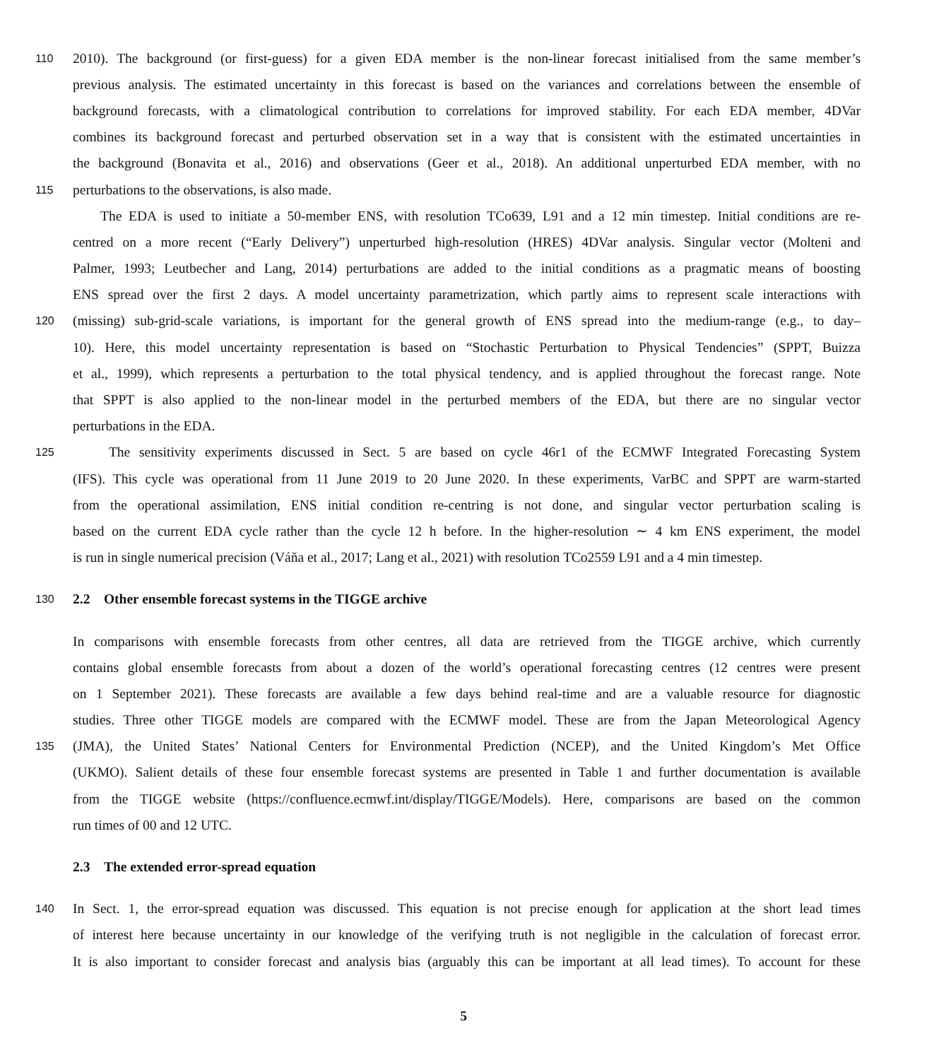110 2010). The background (or first-guess) for a given EDA member is the non-linear forecast initialised from the same member’s
previous analysis. The estimated uncertainty in this forecast is based on the variances and correlations between the ensemble of
background forecasts, with a climatological contribution to correlations for improved stability. For each EDA member, 4DVar
combines its background forecast and perturbed observation set in a way that is consistent with the estimated uncertainties in
the background (Bonavita et al., 2016) and observations (Geer et al., 2018). An additional unperturbed EDA member, with no
115 perturbations to the observations, is also made.
The EDA is used to initiate a 50-member ENS, with resolution TCo639, L91 and a 12 min timestep. Initial conditions are re-
centred on a more recent (“Early Delivery”) unperturbed high-resolution (HRES) 4DVar analysis. Singular vector (Molteni and
Palmer, 1993; Leutbecher and Lang, 2014) perturbations are added to the initial conditions as a pragmatic means of boosting
ENS spread over the first 2 days. A model uncertainty parametrization, which partly aims to represent scale interactions with
120 (missing) sub-grid-scale variations, is important for the general growth of ENS spread into the medium-range (e.g., to day–
10). Here, this model uncertainty representation is based on “Stochastic Perturbation to Physical Tendencies” (SPPT, Buizza
et al., 1999), which represents a perturbation to the total physical tendency, and is applied throughout the forecast range. Note
that SPPT is also applied to the non-linear model in the perturbed members of the EDA, but there are no singular vector
perturbations in the EDA.
125 The sensitivity experiments discussed in Sect. 5 are based on cycle 46r1 of the ECMWF Integrated Forecasting System
(IFS). This cycle was operational from 11 June 2019 to 20 June 2020. In these experiments, VarBC and SPPT are warm-started
from the operational assimilation, ENS initial condition re-centring is not done, and singular vector perturbation scaling is
based on the current EDA cycle rather than the cycle 12 h before. In the higher-resolution ∼ 4 km ENS experiment, the model
is run in single numerical precision (Váňa et al., 2017; Lang et al., 2021) with resolution TCo2559 L91 and a 4 min timestep.
130 2.2 Other ensemble forecast systems in the TIGGE archive
In comparisons with ensemble forecasts from other centres, all data are retrieved from the TIGGE archive, which currently
contains global ensemble forecasts from about a dozen of the world’s operational forecasting centres (12 centres were present
on 1 September 2021). These forecasts are available a few days behind real-time and are a valuable resource for diagnostic
studies. Three other TIGGE models are compared with the ECMWF model. These are from the Japan Meteorological Agency
135 (JMA), the United States’ National Centers for Environmental Prediction (NCEP), and the United Kingdom’s Met Office
(UKMO). Salient details of these four ensemble forecast systems are presented in Table 1 and further documentation is available
from the TIGGE website (https://confluence.ecmwf.int/display/TIGGE/Models). Here, comparisons are based on the common
run times of 00 and 12 UTC.
2.3 The extended error-spread equation
140 In Sect. 1, the error-spread equation was discussed. This equation is not precise enough for application at the short lead times
of interest here because uncertainty in our knowledge of the verifying truth is not negligible in the calculation of forecast error.
It is also important to consider forecast and analysis bias (arguably this can be important at all lead times). To account for these
5